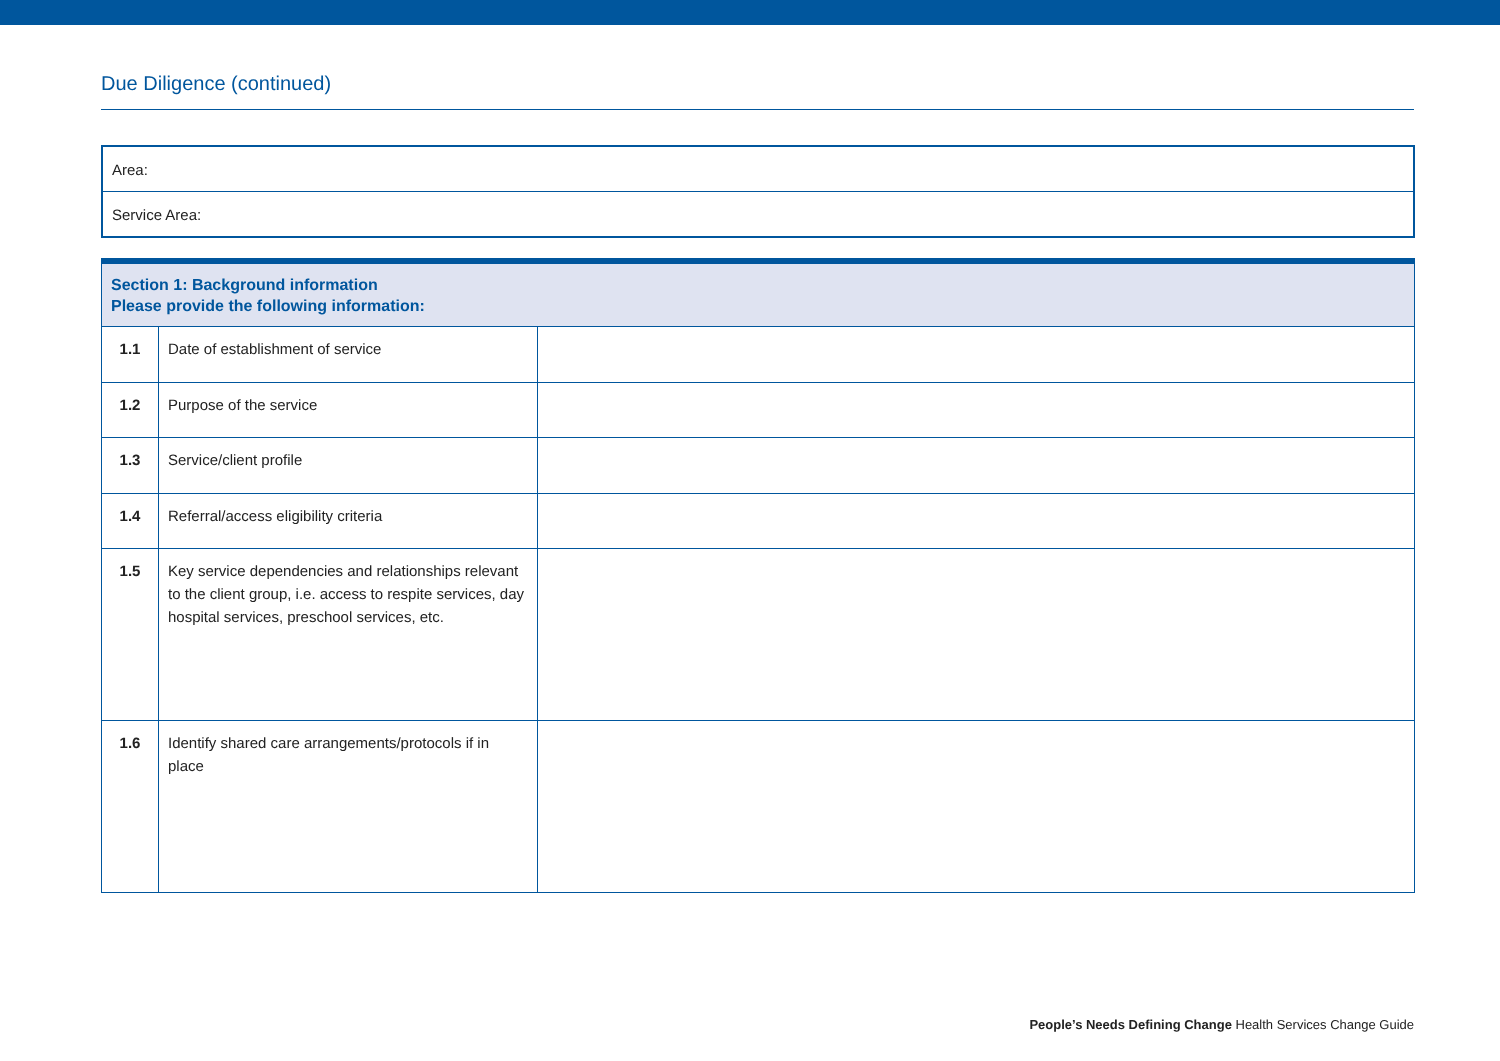Due Diligence (continued)
| Area: |
| Service Area: |
| Section 1: Background information Please provide the following information: | | |
| --- | --- | --- |
| 1.1 | Date of establishment of service | |
| 1.2 | Purpose of the service | |
| 1.3 | Service/client profile | |
| 1.4 | Referral/access eligibility criteria | |
| 1.5 | Key service dependencies and relationships relevant to the client group, i.e. access to respite services, day hospital services, preschool services, etc. | |
| 1.6 | Identify shared care arrangements/protocols if in place | |
People’s Needs Defining Change Health Services Change Guide